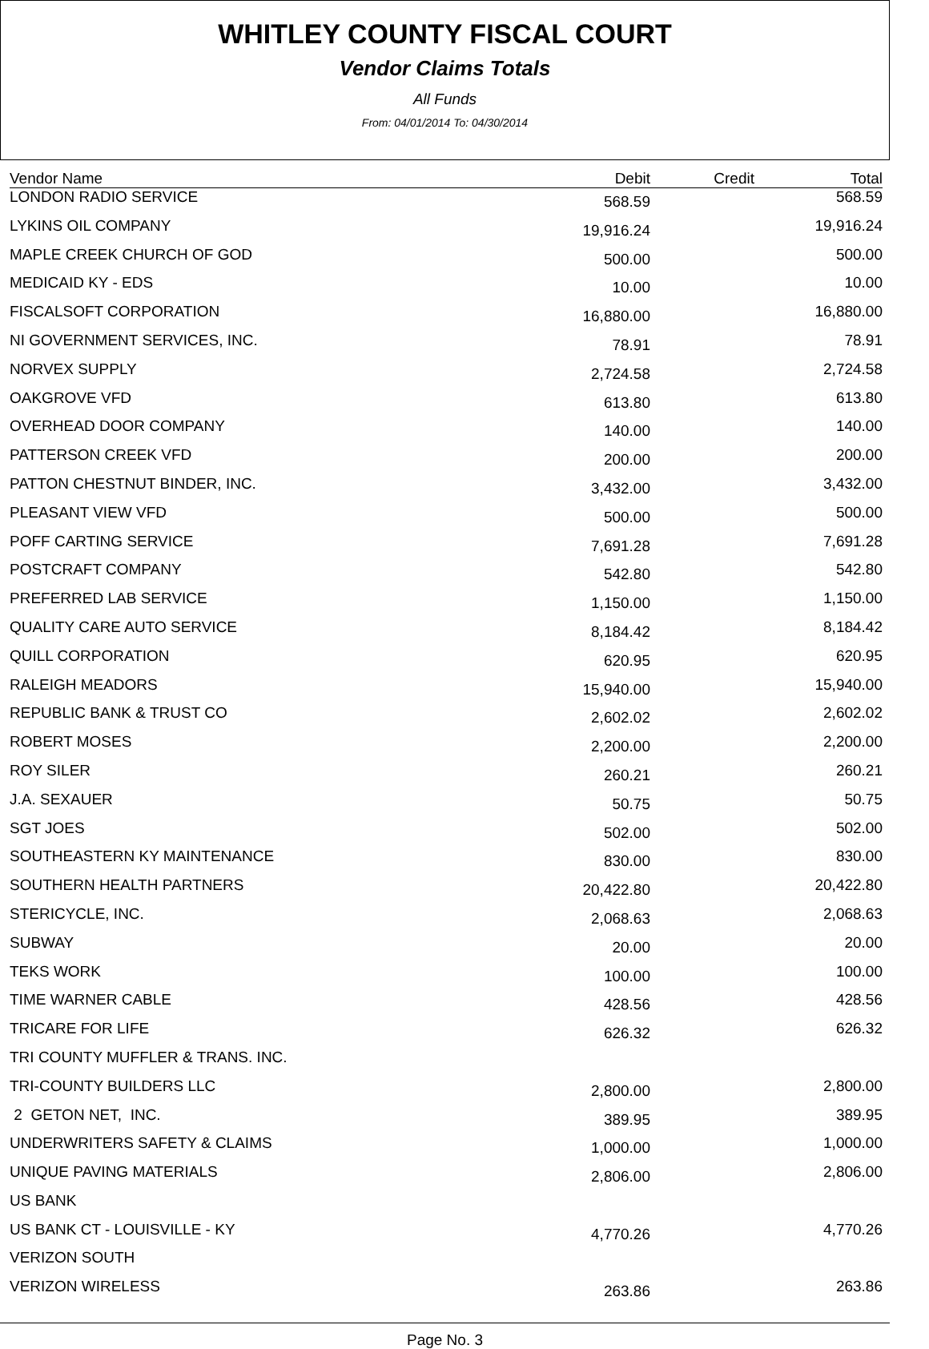WHITLEY COUNTY FISCAL COURT
Vendor Claims Totals
All Funds
From: 04/01/2014 To: 04/30/2014
| Vendor Name | Debit | Credit | Total |
| --- | --- | --- | --- |
| LONDON RADIO SERVICE | 568.59 | | 568.59 |
| LYKINS OIL COMPANY | 19,916.24 | | 19,916.24 |
| MAPLE CREEK CHURCH OF GOD | 500.00 | | 500.00 |
| MEDICAID KY - EDS | 10.00 | | 10.00 |
| FISCALSOFT CORPORATION | 16,880.00 | | 16,880.00 |
| NI GOVERNMENT SERVICES, INC. | 78.91 | | 78.91 |
| NORVEX SUPPLY | 2,724.58 | | 2,724.58 |
| OAKGROVE VFD | 613.80 | | 613.80 |
| OVERHEAD DOOR COMPANY | 140.00 | | 140.00 |
| PATTERSON CREEK VFD | 200.00 | | 200.00 |
| PATTON CHESTNUT BINDER, INC. | 3,432.00 | | 3,432.00 |
| PLEASANT VIEW VFD | 500.00 | | 500.00 |
| POFF CARTING SERVICE | 7,691.28 | | 7,691.28 |
| POSTCRAFT COMPANY | 542.80 | | 542.80 |
| PREFERRED LAB SERVICE | 1,150.00 | | 1,150.00 |
| QUALITY CARE AUTO SERVICE | 8,184.42 | | 8,184.42 |
| QUILL CORPORATION | 620.95 | | 620.95 |
| RALEIGH MEADORS | 15,940.00 | | 15,940.00 |
| REPUBLIC BANK & TRUST CO | 2,602.02 | | 2,602.02 |
| ROBERT MOSES | 2,200.00 | | 2,200.00 |
| ROY SILER | 260.21 | | 260.21 |
| J.A. SEXAUER | 50.75 | | 50.75 |
| SGT JOES | 502.00 | | 502.00 |
| SOUTHEASTERN KY MAINTENANCE | 830.00 | | 830.00 |
| SOUTHERN HEALTH PARTNERS | 20,422.80 | | 20,422.80 |
| STERICYCLE, INC. | 2,068.63 | | 2,068.63 |
| SUBWAY | 20.00 | | 20.00 |
| TEKS WORK | 100.00 | | 100.00 |
| TIME WARNER CABLE | 428.56 | | 428.56 |
| TRICARE FOR LIFE | 626.32 | | 626.32 |
| TRI COUNTY MUFFLER & TRANS. INC. | | | |
| TRI-COUNTY BUILDERS LLC | 2,800.00 | | 2,800.00 |
| 2 GETON NET, INC. | 389.95 | | 389.95 |
| UNDERWRITERS SAFETY & CLAIMS | 1,000.00 | | 1,000.00 |
| UNIQUE PAVING MATERIALS | 2,806.00 | | 2,806.00 |
| US BANK | | | |
| US BANK CT - LOUISVILLE - KY | 4,770.26 | | 4,770.26 |
| VERIZON SOUTH | | | |
| VERIZON WIRELESS | 263.86 | | 263.86 |
Page No. 3